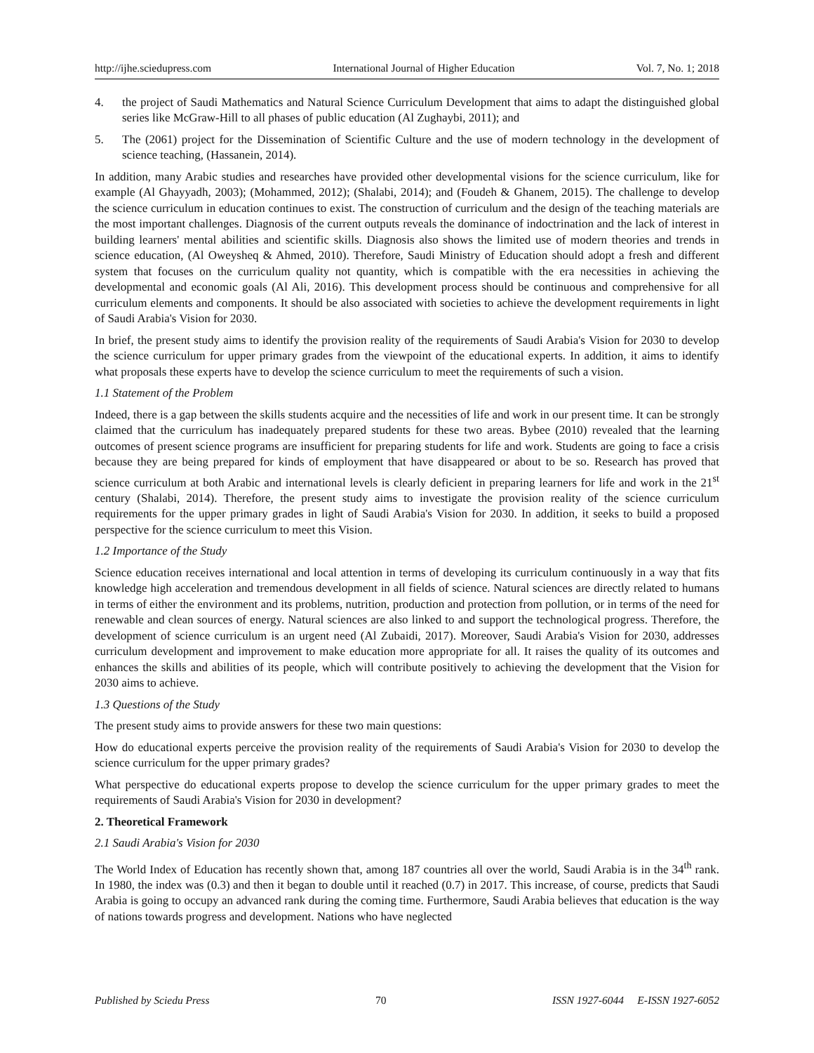http://ijhe.sciedupress.com International Journal of Higher Education Vol. 7, No. 1; 2018
4. the project of Saudi Mathematics and Natural Science Curriculum Development that aims to adapt the distinguished global series like McGraw-Hill to all phases of public education (Al Zughaybi, 2011); and
5. The (2061) project for the Dissemination of Scientific Culture and the use of modern technology in the development of science teaching, (Hassanein, 2014).
In addition, many Arabic studies and researches have provided other developmental visions for the science curriculum, like for example (Al Ghayyadh, 2003); (Mohammed, 2012); (Shalabi, 2014); and (Foudeh & Ghanem, 2015). The challenge to develop the science curriculum in education continues to exist. The construction of curriculum and the design of the teaching materials are the most important challenges. Diagnosis of the current outputs reveals the dominance of indoctrination and the lack of interest in building learners' mental abilities and scientific skills. Diagnosis also shows the limited use of modern theories and trends in science education, (Al Oweysheq & Ahmed, 2010). Therefore, Saudi Ministry of Education should adopt a fresh and different system that focuses on the curriculum quality not quantity, which is compatible with the era necessities in achieving the developmental and economic goals (Al Ali, 2016). This development process should be continuous and comprehensive for all curriculum elements and components. It should be also associated with societies to achieve the development requirements in light of Saudi Arabia's Vision for 2030.
In brief, the present study aims to identify the provision reality of the requirements of Saudi Arabia's Vision for 2030 to develop the science curriculum for upper primary grades from the viewpoint of the educational experts. In addition, it aims to identify what proposals these experts have to develop the science curriculum to meet the requirements of such a vision.
1.1 Statement of the Problem
Indeed, there is a gap between the skills students acquire and the necessities of life and work in our present time. It can be strongly claimed that the curriculum has inadequately prepared students for these two areas. Bybee (2010) revealed that the learning outcomes of present science programs are insufficient for preparing students for life and work. Students are going to face a crisis because they are being prepared for kinds of employment that have disappeared or about to be so. Research has proved that science curriculum at both Arabic and international levels is clearly deficient in preparing learners for life and work in the 21<sup>st</sup> century (Shalabi, 2014). Therefore, the present study aims to investigate the provision reality of the science curriculum requirements for the upper primary grades in light of Saudi Arabia's Vision for 2030. In addition, it seeks to build a proposed perspective for the science curriculum to meet this Vision.
1.2 Importance of the Study
Science education receives international and local attention in terms of developing its curriculum continuously in a way that fits knowledge high acceleration and tremendous development in all fields of science. Natural sciences are directly related to humans in terms of either the environment and its problems, nutrition, production and protection from pollution, or in terms of the need for renewable and clean sources of energy. Natural sciences are also linked to and support the technological progress. Therefore, the development of science curriculum is an urgent need (Al Zubaidi, 2017). Moreover, Saudi Arabia's Vision for 2030, addresses curriculum development and improvement to make education more appropriate for all. It raises the quality of its outcomes and enhances the skills and abilities of its people, which will contribute positively to achieving the development that the Vision for 2030 aims to achieve.
1.3 Questions of the Study
The present study aims to provide answers for these two main questions:
How do educational experts perceive the provision reality of the requirements of Saudi Arabia's Vision for 2030 to develop the science curriculum for the upper primary grades?
What perspective do educational experts propose to develop the science curriculum for the upper primary grades to meet the requirements of Saudi Arabia's Vision for 2030 in development?
2. Theoretical Framework
2.1 Saudi Arabia's Vision for 2030
The World Index of Education has recently shown that, among 187 countries all over the world, Saudi Arabia is in the 34<sup>th</sup> rank. In 1980, the index was (0.3) and then it began to double until it reached (0.7) in 2017. This increase, of course, predicts that Saudi Arabia is going to occupy an advanced rank during the coming time. Furthermore, Saudi Arabia believes that education is the way of nations towards progress and development. Nations who have neglected
Published by Sciedu Press 70 ISSN 1927-6044 E-ISSN 1927-6052